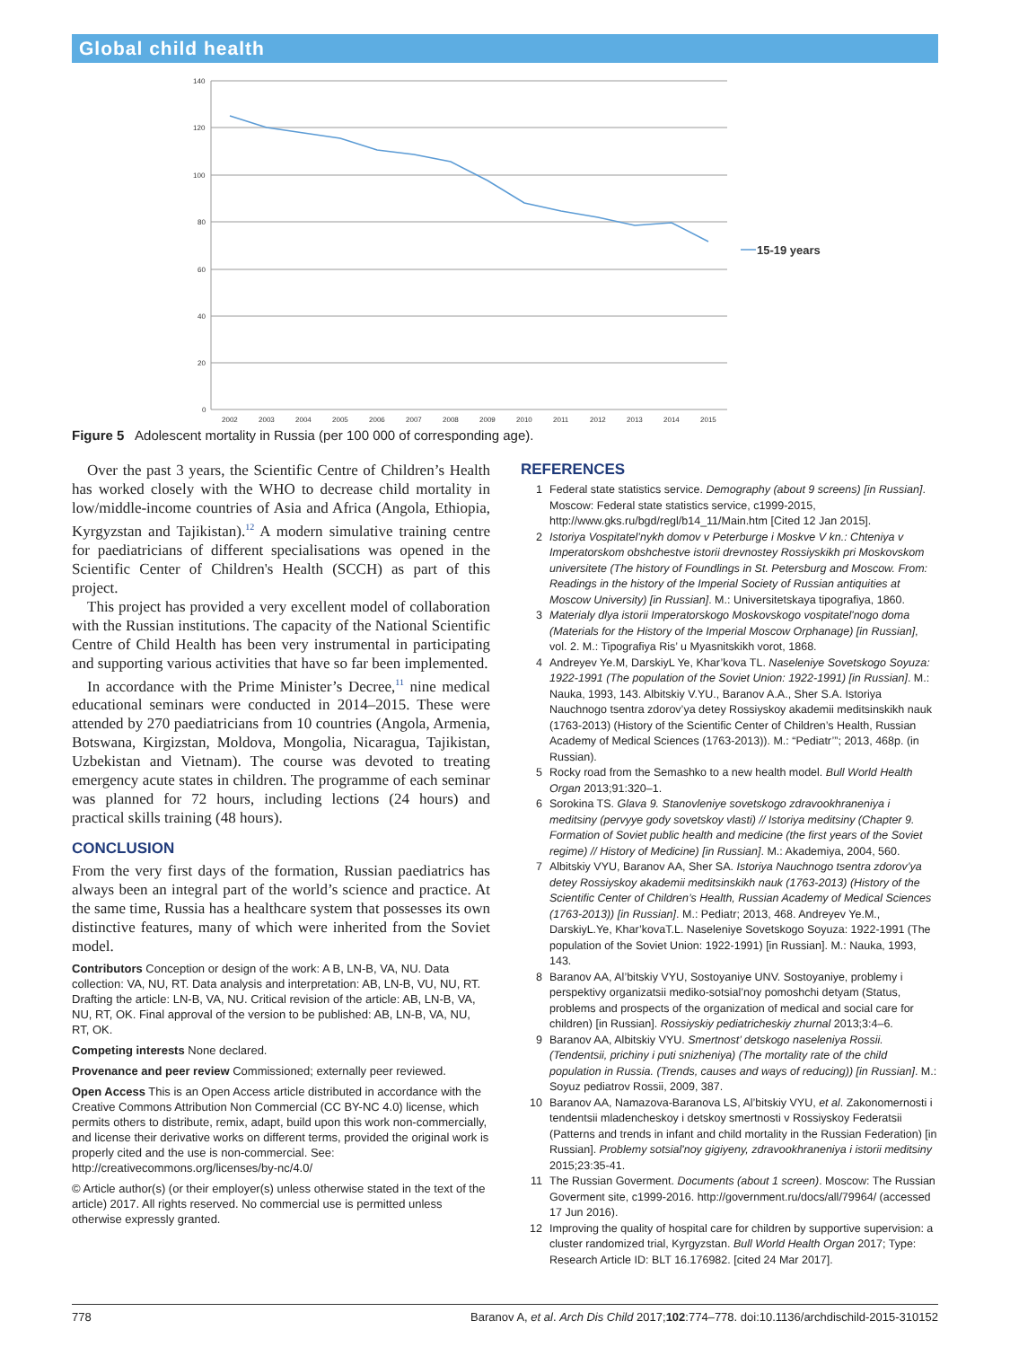Global child health
140
120
100
80
60
40
20
0
2002
2003
2004
2005
2006
2007
2008
2009
2010
2011
2012
2013
2014
2015
15-19 years
Figure 5 Adolescent mortality in Russia (per 100 000 of corresponding age).
Over the past 3 years, the Scientific Centre of Children’s Health has worked closely with the WHO to decrease child mortality in low/middle-income countries of Asia and Africa (Angola, Ethiopia, Kyrgyzstan and Tajikistan).<sup>12</sup> A modern simulative training centre for paediatricians of different specialisations was opened in the Scientific Center of Children's Health (SCCH) as part of this project.
This project has provided a very excellent model of collaboration with the Russian institutions. The capacity of the National Scientific Centre of Child Health has been very instrumental in participating and supporting various activities that have so far been implemented.
In accordance with the Prime Minister’s Decree,<sup>11</sup> nine medical educational seminars were conducted in 2014–2015. These were attended by 270 paediatricians from 10 countries (Angola, Armenia, Botswana, Kirgizstan, Moldova, Mongolia, Nicaragua, Tajikistan, Uzbekistan and Vietnam). The course was devoted to treating emergency acute states in children. The programme of each seminar was planned for 72 hours, including lections (24 hours) and practical skills training (48 hours).
CONCLUSION
From the very first days of the formation, Russian paediatrics has always been an integral part of the world’s science and practice. At the same time, Russia has a healthcare system that possesses its own distinctive features, many of which were inherited from the Soviet model.
Contributors Conception or design of the work: A B, LN-B, VA, NU. Data collection: VA, NU, RT. Data analysis and interpretation: AB, LN-B, VU, NU, RT. Drafting the article: LN-B, VA, NU. Critical revision of the article: AB, LN-B, VA, NU, RT, OK. Final approval of the version to be published: AB, LN-B, VA, NU, RT, OK.
Competing interests None declared.
Provenance and peer review Commissioned; externally peer reviewed.
Open Access This is an Open Access article distributed in accordance with the Creative Commons Attribution Non Commercial (CC BY-NC 4.0) license, which permits others to distribute, remix, adapt, build upon this work non-commercially, and license their derivative works on different terms, provided the original work is properly cited and the use is non-commercial. See: http://creativecommons.org/licenses/by-nc/4.0/
© Article author(s) (or their employer(s) unless otherwise stated in the text of the article) 2017. All rights reserved. No commercial use is permitted unless otherwise expressly granted.
REFERENCES
1 Federal state statistics service. Demography (about 9 screens) [in Russian]. Moscow: Federal state statistics service, c1999-2015, http://www.gks.ru/bgd/regl/b14_11/Main.htm [Cited 12 Jan 2015].
2 Istoriya Vospitatel’nykh domov v Peterburge i Moskve V kn.: Chteniya v Imperatorskom obshchestve istorii drevnostey Rossiyskikh pri Moskovskom universitete (The history of Foundlings in St. Petersburg and Moscow. From: Readings in the history of the Imperial Society of Russian antiquities at Moscow University) [in Russian]. M.: Universitetskaya tipografiya, 1860.
3 Materialy dlya istorii Imperatorskogo Moskovskogo vospitatel'nogo doma (Materials for the History of the Imperial Moscow Orphanage) [in Russian], vol. 2. M.: Tipografiya Ris’ u Myasnitskikh vorot, 1868.
4 Andreyev Ye.M, DarskiyL Ye, Khar’kova TL. Naseleniye Sovetskogo Soyuza: 1922-1991 (The population of the Soviet Union: 1922-1991) [in Russian]. M.: Nauka, 1993, 143. Albitskiy V.YU., Baranov A.A., Sher S.A. Istoriya Nauchnogo tsentra zdorov’ya detey Rossiyskoy akademii meditsinskikh nauk (1763-2013) (History of the Scientific Center of Children’s Health, Russian Academy of Medical Sciences (1763-2013)). M.: “Pediatr’”; 2013, 468p. (in Russian).
5 Rocky road from the Semashko to a new health model. Bull World Health Organ 2013;91:320–1.
6 Sorokina TS. Glava 9. Stanovleniye sovetskogo zdravookhraneniya i meditsiny (pervyye gody sovetskoy vlasti) // Istoriya meditsiny (Chapter 9. Formation of Soviet public health and medicine (the first years of the Soviet regime) // History of Medicine) [in Russian]. M.: Akademiya, 2004, 560.
7 Albitskiy VYU, Baranov AA, Sher SA. Istoriya Nauchnogo tsentra zdorov’ya detey Rossiyskoy akademii meditsinskikh nauk (1763-2013) (History of the Scientific Center of Children’s Health, Russian Academy of Medical Sciences (1763-2013)) [in Russian]. M.: Pediatr; 2013, 468. Andreyev Ye.M., DarskiyL.Ye, Khar’kovaT.L. Naseleniye Sovetskogo Soyuza: 1922-1991 (The population of the Soviet Union: 1922-1991) [in Russian]. M.: Nauka, 1993, 143.
8 Baranov AA, Al’bitskiy VYU, Sostoyaniye UNV. Sostoyaniye, problemy i perspektivy organizatsii mediko-sotsial’noy pomoshchi detyam (Status, problems and prospects of the organization of medical and social care for children) [in Russian]. Rossiyskiy pediatricheskiy zhurnal 2013;3:4–6.
9 Baranov AA, Albitskiy VYU. Smertnost’ detskogo naseleniya Rossii. (Tendentsii, prichiny i puti snizheniya) (The mortality rate of the child population in Russia. (Trends, causes and ways of reducing)) [in Russian]. M.: Soyuz pediatrov Rossii, 2009, 387.
10 Baranov AA, Namazova-Baranova LS, Al’bitskiy VYU, et al. Zakonomernosti i tendentsii mladencheskoy i detskoy smertnosti v Rossiyskoy Federatsii (Patterns and trends in infant and child mortality in the Russian Federation) [in Russian]. Problemy sotsial'noy gigiyeny, zdravookhraneniya i istorii meditsiny 2015;23:35-41.
11 The Russian Goverment. Documents (about 1 screen). Moscow: The Russian Goverment site, c1999-2016. http://government.ru/docs/all/79964/ (accessed 17 Jun 2016).
12 Improving the quality of hospital care for children by supportive supervision: a cluster randomized trial, Kyrgyzstan. Bull World Health Organ 2017; Type: Research Article ID: BLT 16.176982. [cited 24 Mar 2017].
778 Baranov A, et al. Arch Dis Child 2017;102:774–778. doi:10.1136/archdischild-2015-310152